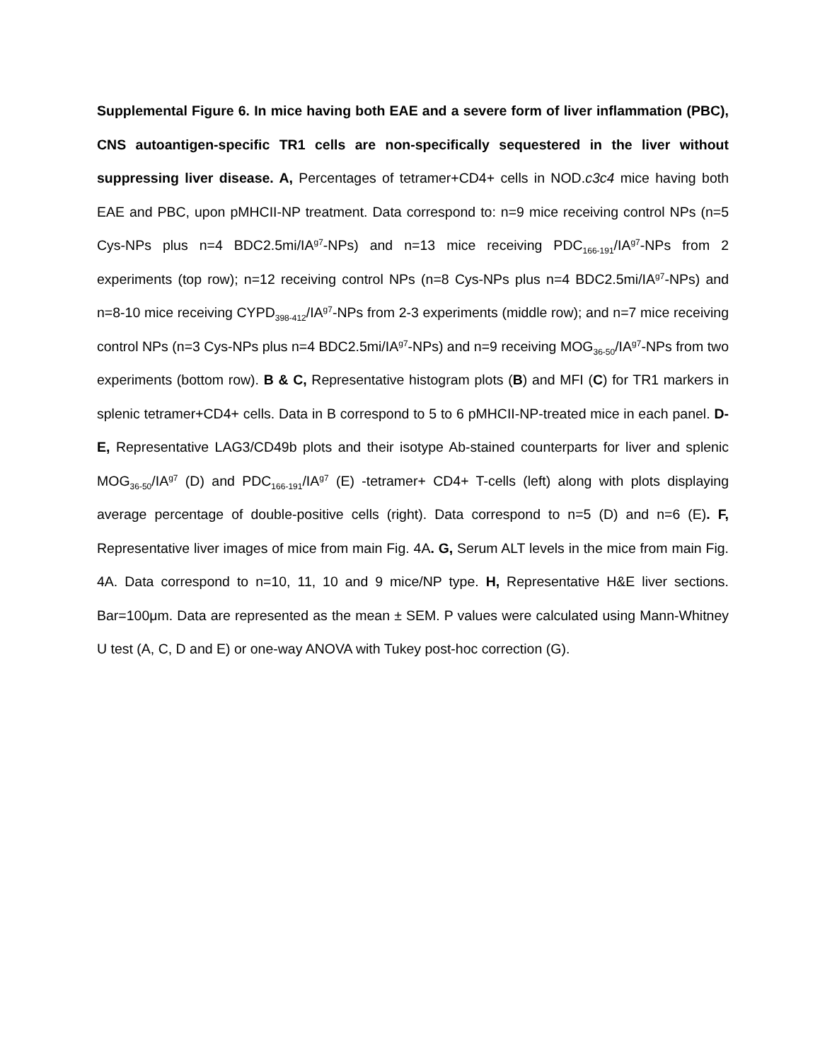Supplemental Figure 6. In mice having both EAE and a severe form of liver inflammation (PBC), CNS autoantigen-specific TR1 cells are non-specifically sequestered in the liver without suppressing liver disease. A, Percentages of tetramer+CD4+ cells in NOD.c3c4 mice having both EAE and PBC, upon pMHCII-NP treatment. Data correspond to: n=9 mice receiving control NPs (n=5 Cys-NPs plus n=4 BDC2.5mi/IA<sup>g7</sup>-NPs) and n=13 mice receiving PDC<sub>166-191</sub>/IA<sup>g7</sup>-NPs from 2 experiments (top row); n=12 receiving control NPs (n=8 Cys-NPs plus n=4 BDC2.5mi/IA<sup>g7</sup>-NPs) and n=8-10 mice receiving CYPD<sub>398-412</sub>/IA<sup>g7</sup>-NPs from 2-3 experiments (middle row); and n=7 mice receiving control NPs (n=3 Cys-NPs plus n=4 BDC2.5mi/IA<sup>g7</sup>-NPs) and n=9 receiving MOG<sub>36-50</sub>/IA<sup>g7</sup>-NPs from two experiments (bottom row). B & C, Representative histogram plots (B) and MFI (C) for TR1 markers in splenic tetramer+CD4+ cells. Data in B correspond to 5 to 6 pMHCII-NP-treated mice in each panel. D-E, Representative LAG3/CD49b plots and their isotype Ab-stained counterparts for liver and splenic MOG<sub>36-50</sub>/IA<sup>g7</sup> (D) and PDC<sub>166-191</sub>/IA<sup>g7</sup> (E) -tetramer+ CD4+ T-cells (left) along with plots displaying average percentage of double-positive cells (right). Data correspond to n=5 (D) and n=6 (E). F, Representative liver images of mice from main Fig. 4A. G, Serum ALT levels in the mice from main Fig. 4A. Data correspond to n=10, 11, 10 and 9 mice/NP type. H, Representative H&E liver sections. Bar=100μm. Data are represented as the mean ± SEM. P values were calculated using Mann-Whitney U test (A, C, D and E) or one-way ANOVA with Tukey post-hoc correction (G).